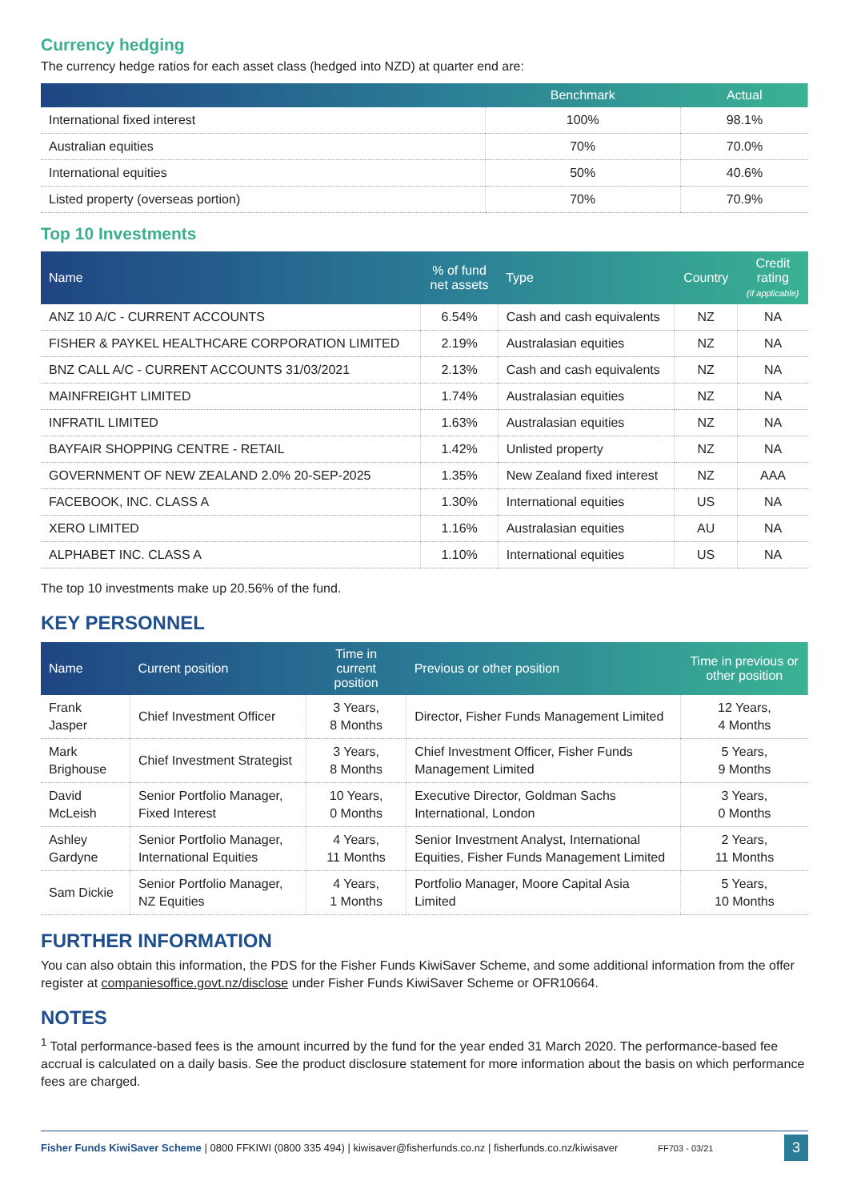Currency hedging
The currency hedge ratios for each asset class (hedged into NZD) at quarter end are:
| | Benchmark | Actual |
| --- | --- | --- |
| International fixed interest | 100% | 98.1% |
| Australian equities | 70% | 70.0% |
| International equities | 50% | 40.6% |
| Listed property (overseas portion) | 70% | 70.9% |
Top 10 Investments
| Name | % of fund net assets | Type | Country | Credit rating (if applicable) |
| --- | --- | --- | --- | --- |
| ANZ 10 A/C - CURRENT ACCOUNTS | 6.54% | Cash and cash equivalents | NZ | NA |
| FISHER & PAYKEL HEALTHCARE CORPORATION LIMITED | 2.19% | Australasian equities | NZ | NA |
| BNZ CALL A/C - CURRENT ACCOUNTS 31/03/2021 | 2.13% | Cash and cash equivalents | NZ | NA |
| MAINFREIGHT LIMITED | 1.74% | Australasian equities | NZ | NA |
| INFRATIL LIMITED | 1.63% | Australasian equities | NZ | NA |
| BAYFAIR SHOPPING CENTRE - RETAIL | 1.42% | Unlisted property | NZ | NA |
| GOVERNMENT OF NEW ZEALAND 2.0% 20-SEP-2025 | 1.35% | New Zealand fixed interest | NZ | AAA |
| FACEBOOK, INC. CLASS A | 1.30% | International equities | US | NA |
| XERO LIMITED | 1.16% | Australasian equities | AU | NA |
| ALPHABET INC. CLASS A | 1.10% | International equities | US | NA |
The top 10 investments make up 20.56% of the fund.
KEY PERSONNEL
| Name | Current position | Time in current position | Previous or other position | Time in previous or other position |
| --- | --- | --- | --- | --- |
| Frank Jasper | Chief Investment Officer | 3 Years, 8 Months | Director, Fisher Funds Management Limited | 12 Years, 4 Months |
| Mark Brighouse | Chief Investment Strategist | 3 Years, 8 Months | Chief Investment Officer, Fisher Funds Management Limited | 5 Years, 9 Months |
| David McLeish | Senior Portfolio Manager, Fixed Interest | 10 Years, 0 Months | Executive Director, Goldman Sachs International, London | 3 Years, 0 Months |
| Ashley Gardyne | Senior Portfolio Manager, International Equities | 4 Years, 11 Months | Senior Investment Analyst, International Equities, Fisher Funds Management Limited | 2 Years, 11 Months |
| Sam Dickie | Senior Portfolio Manager, NZ Equities | 4 Years, 1 Months | Portfolio Manager, Moore Capital Asia Limited | 5 Years, 10 Months |
FURTHER INFORMATION
You can also obtain this information, the PDS for the Fisher Funds KiwiSaver Scheme, and some additional information from the offer register at companiesoffice.govt.nz/disclose under Fisher Funds KiwiSaver Scheme or OFR10664.
NOTES
<sup>1</sup> Total performance-based fees is the amount incurred by the fund for the year ended 31 March 2020. The performance-based fee accrual is calculated on a daily basis. See the product disclosure statement for more information about the basis on which performance fees are charged.
Fisher Funds KiwiSaver Scheme | 0800 FFKIWI (0800 335 494) | kiwisaver@fisherfunds.co.nz | fisherfunds.co.nz/kiwisaver FF703 - 03/21 3